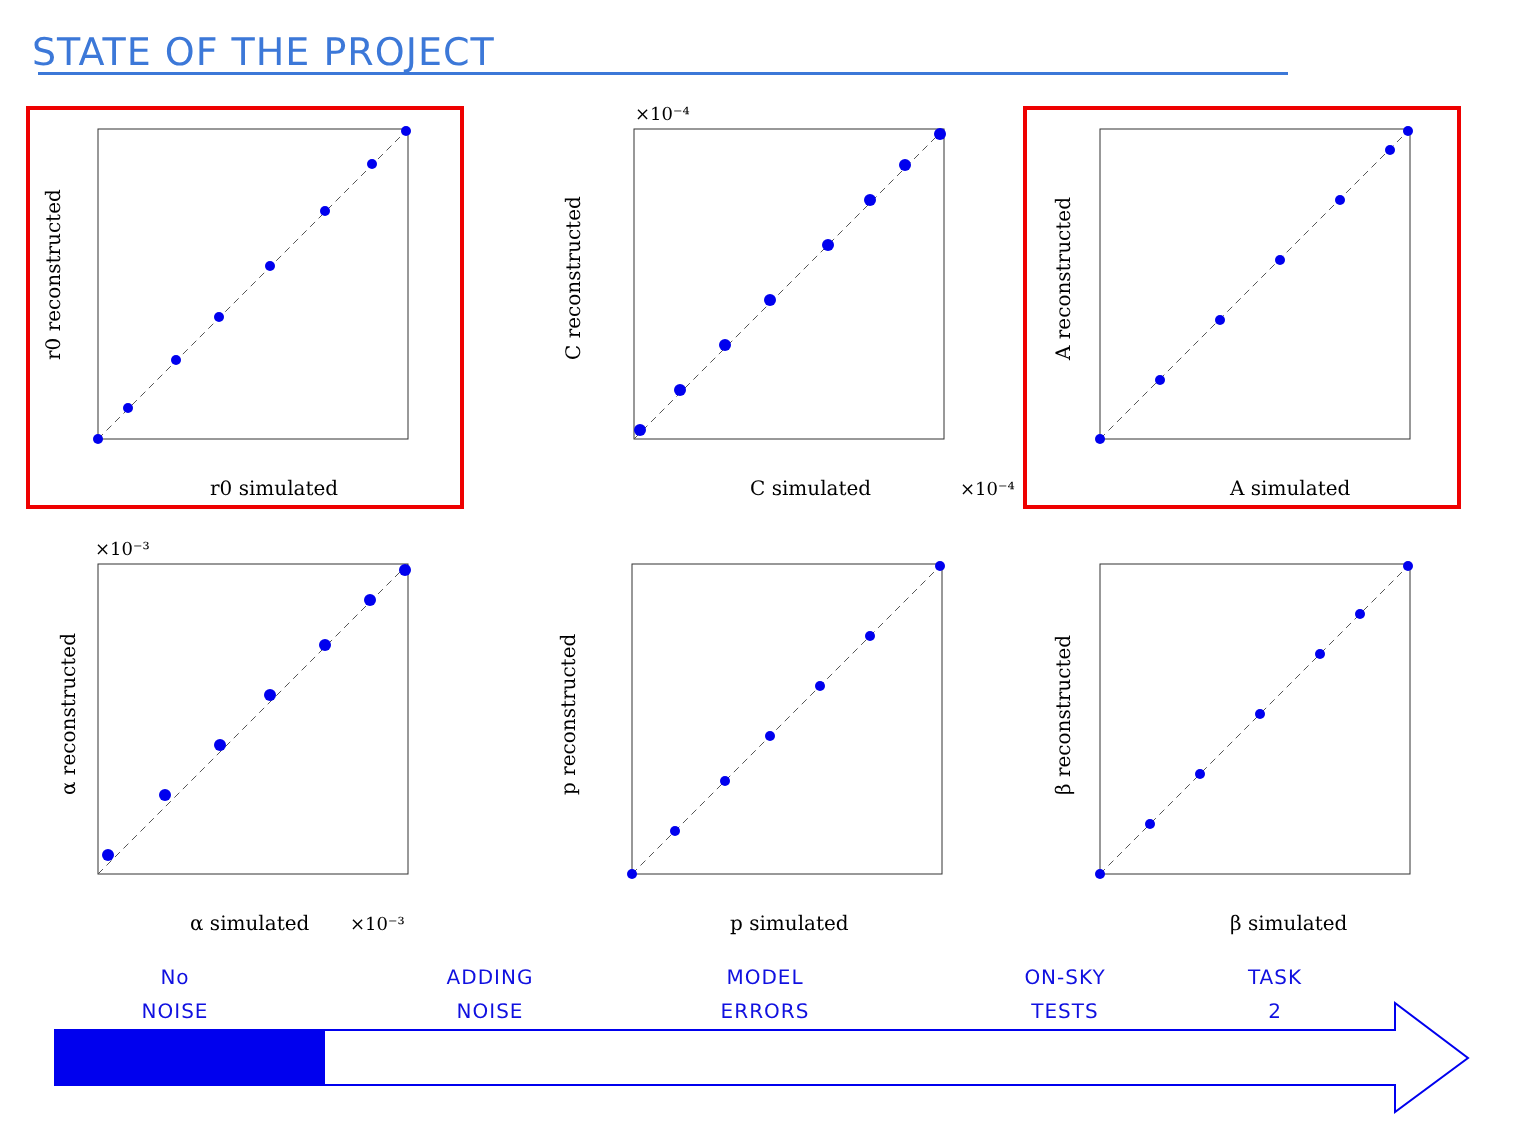STATE OF THE PROJECT
r0 simulated
r0 reconstructed
×10⁻⁴
C simulated
×10⁻⁴
C reconstructed
A simulated
A reconstructed
×10⁻³
α simulated
×10⁻³
α reconstructed
p simulated
p reconstructed
β simulated
β reconstructed
No
NOISE
ADDING
NOISE
MODEL
ERRORS
ON-SKY
TESTS
TASK
2